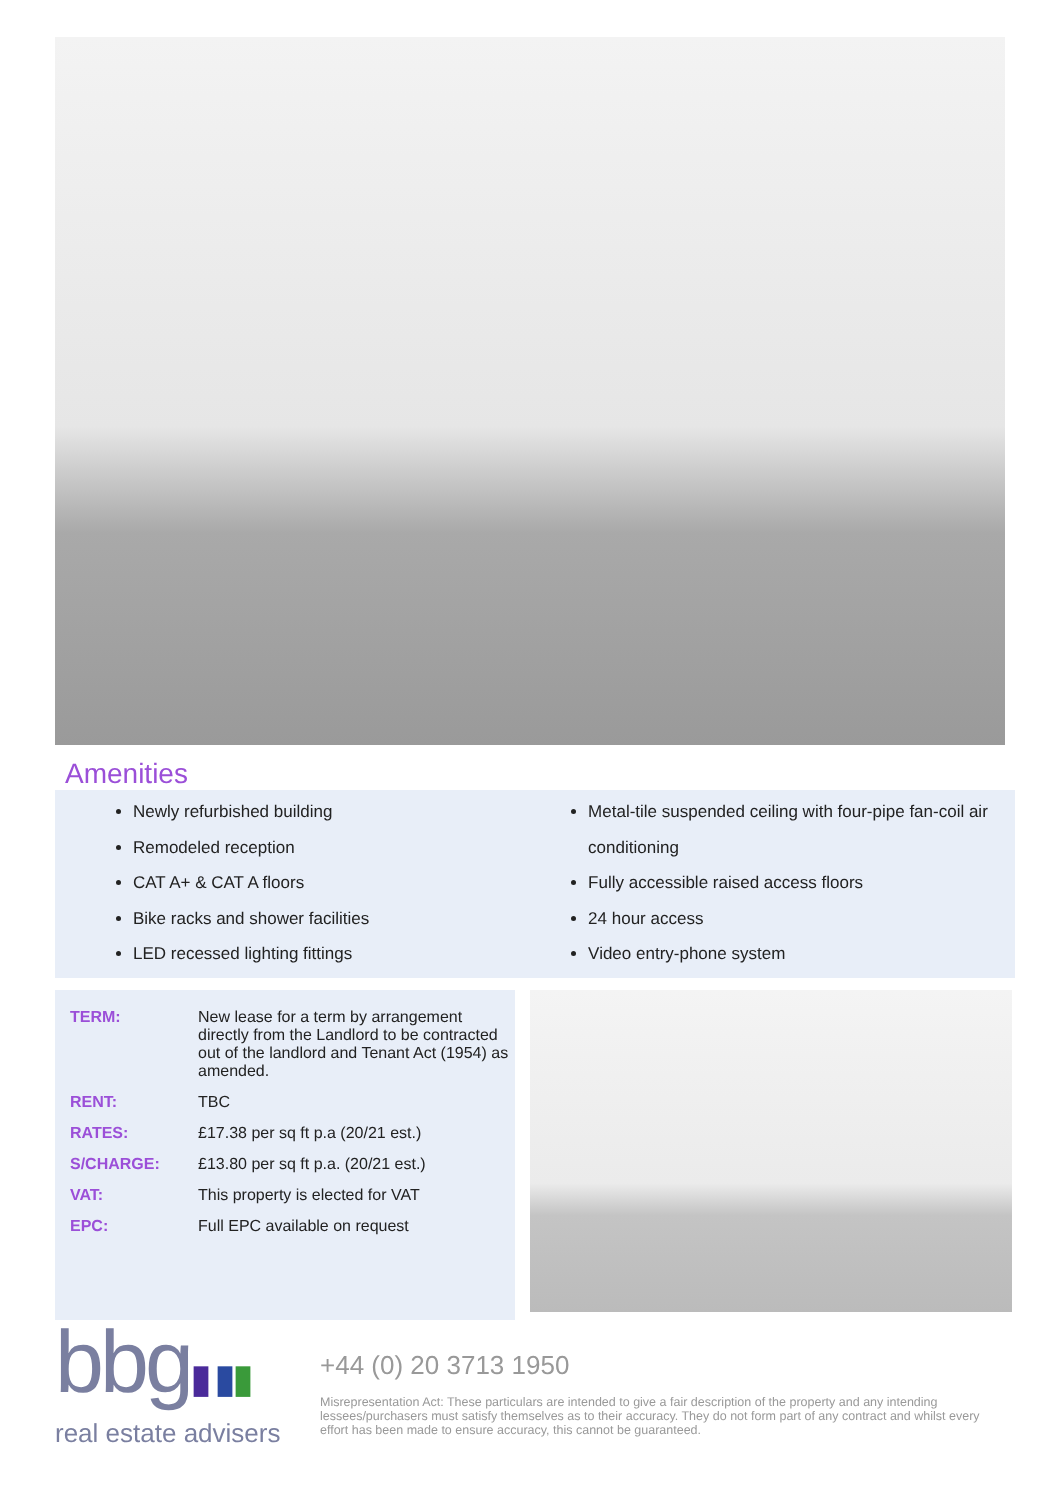Amenities
Newly refurbished building
Remodeled reception
CAT A+ & CAT A floors
Bike racks and shower facilities
LED recessed lighting fittings
Metal-tile suspended ceiling with four-pipe fan-coil air conditioning
Fully accessible raised access floors
24 hour access
Video entry-phone system
| TERM: | New lease for a term by arrangement directly from the Landlord to be contracted out of the landlord and Tenant Act (1954) as amended. |
| RENT: | TBC |
| RATES: | £17.38 per sq ft p.a (20/21 est.) |
| S/CHARGE: | £13.80 per sq ft p.a. (20/21 est.) |
| VAT: | This property is elected for VAT |
| EPC: | Full EPC available on request |
bbg▮▮▮
real estate advisers
+44 (0) 20 3713 1950
Misrepresentation Act: These particulars are intended to give a fair description of the property and any intending lessees/purchasers must satisfy themselves as to their accuracy. They do not form part of any contract and whilst every effort has been made to ensure accuracy, this cannot be guaranteed.